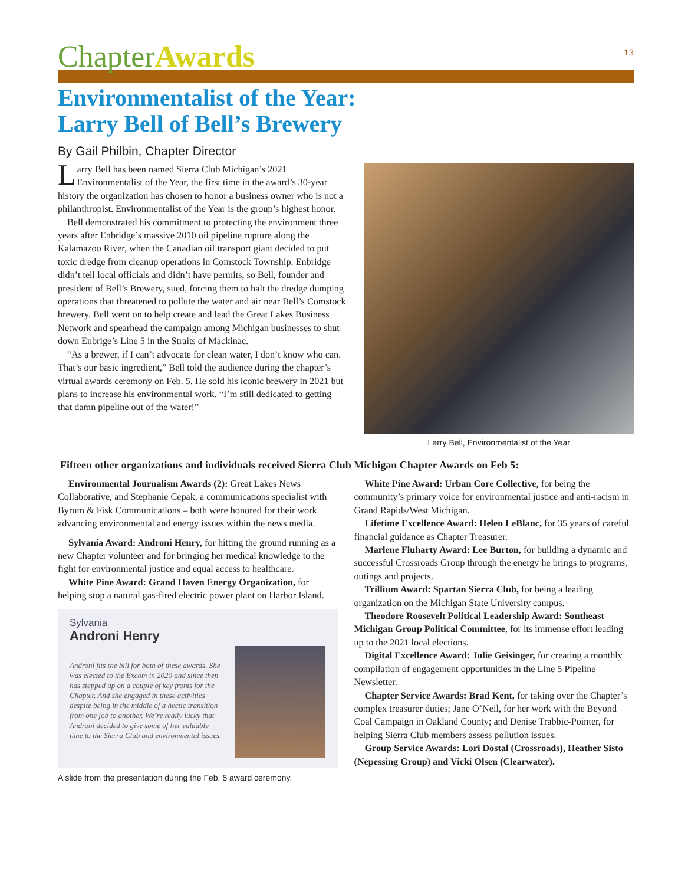ChapterAwards
13
Environmentalist of the Year:
Larry Bell of Bell’s Brewery
By Gail Philbin, Chapter Director
Larry Bell has been named Sierra Club Michigan’s 2021 Environmentalist of the Year, the first time in the award’s 30-year history the organization has chosen to honor a business owner who is not a philanthropist. Environmentalist of the Year is the group’s highest honor.
Bell demonstrated his commitment to protecting the environment three years after Enbridge’s massive 2010 oil pipeline rupture along the Kalamazoo River, when the Canadian oil transport giant decided to put toxic dredge from cleanup operations in Comstock Township. Enbridge didn’t tell local officials and didn’t have permits, so Bell, founder and president of Bell’s Brewery, sued, forcing them to halt the dredge dumping operations that threatened to pollute the water and air near Bell’s Comstock brewery. Bell went on to help create and lead the Great Lakes Business Network and spearhead the campaign among Michigan businesses to shut down Enbrige’s Line 5 in the Straits of Mackinac.
“As a brewer, if I can’t advocate for clean water, I don’t know who can. That’s our basic ingredient,” Bell told the audience during the chapter’s virtual awards ceremony on Feb. 5. He sold his iconic brewery in 2021 but plans to increase his environmental work. “I’m still dedicated to getting that damn pipeline out of the water!”
Larry Bell, Environmentalist of the Year
Fifteen other organizations and individuals received Sierra Club Michigan Chapter Awards on Feb 5:
Environmental Journalism Awards (2): Great Lakes News Collaborative, and Stephanie Cepak, a communications specialist with Byrum & Fisk Communications – both were honored for their work advancing environmental and energy issues within the news media.
Sylvania Award: Androni Henry, for hitting the ground running as a new Chapter volunteer and for bringing her medical knowledge to the fight for environmental justice and equal access to healthcare.
White Pine Award: Grand Haven Energy Organization, for helping stop a natural gas-fired electric power plant on Harbor Island.
Sylvania
Androni Henry
Androni fits the bill for both of these awards. She was elected to the Excom in 2020 and since then has stepped up on a couple of key fronts for the Chapter. And she engaged in these activities despite being in the middle of a hectic transition from one job to another. We’re really lucky that Androni decided to give some of her valuable time to the Sierra Club and environmental issues.
A slide from the presentation during the Feb. 5 award ceremony.
White Pine Award: Urban Core Collective, for being the community’s primary voice for environmental justice and anti-racism in Grand Rapids/West Michigan.
Lifetime Excellence Award: Helen LeBlanc, for 35 years of careful financial guidance as Chapter Treasurer.
Marlene Fluharty Award: Lee Burton, for building a dynamic and successful Crossroads Group through the energy he brings to programs, outings and projects.
Trillium Award: Spartan Sierra Club, for being a leading organization on the Michigan State University campus.
Theodore Roosevelt Political Leadership Award: Southeast Michigan Group Political Committee, for its immense effort leading up to the 2021 local elections.
Digital Excellence Award: Julie Geisinger, for creating a monthly compilation of engagement opportunities in the Line 5 Pipeline Newsletter.
Chapter Service Awards: Brad Kent, for taking over the Chapter’s complex treasurer duties; Jane O’Neil, for her work with the Beyond Coal Campaign in Oakland County; and Denise Trabbic-Pointer, for helping Sierra Club members assess pollution issues.
Group Service Awards: Lori Dostal (Crossroads), Heather Sisto (Nepessing Group) and Vicki Olsen (Clearwater).